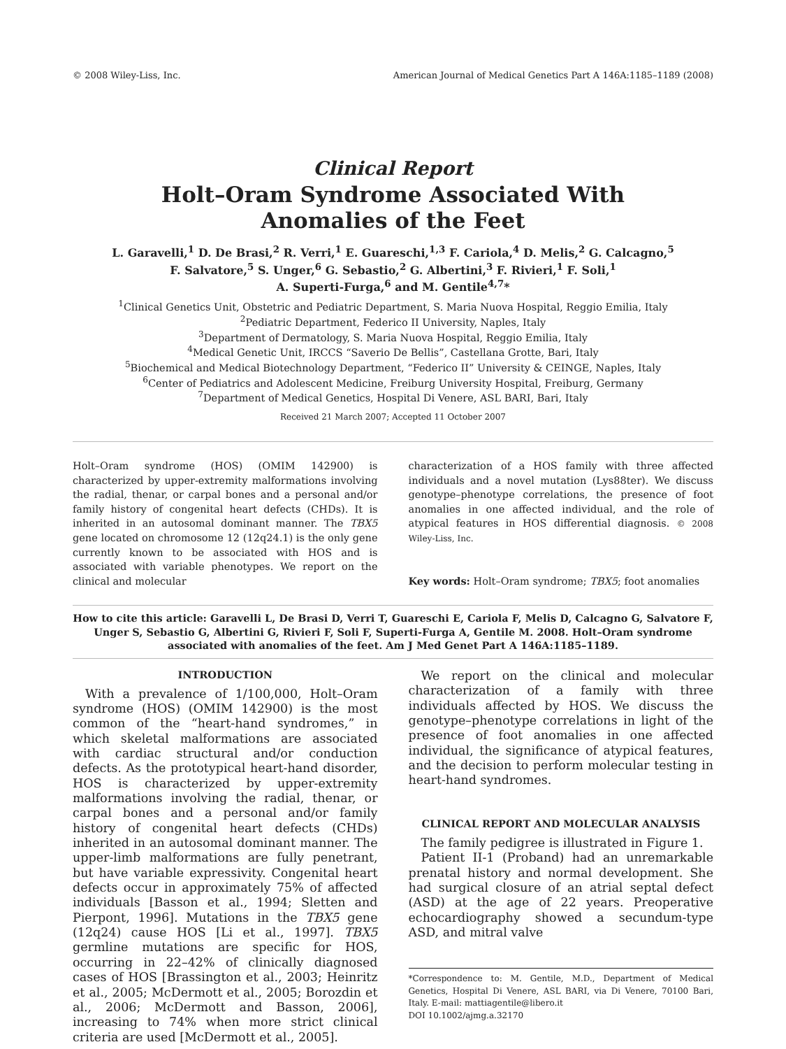© 2008 Wiley-Liss, Inc. American Journal of Medical Genetics Part A 146A:1185–1189 (2008)
Clinical Report
Holt–Oram Syndrome Associated With
Anomalies of the Feet
L. Garavelli,<sup>1</sup> D. De Brasi,<sup>2</sup> R. Verri,<sup>1</sup> E. Guareschi,<sup>1,3</sup> F. Cariola,<sup>4</sup> D. Melis,<sup>2</sup> G. Calcagno,<sup>5</sup>
F. Salvatore,<sup>5</sup> S. Unger,<sup>6</sup> G. Sebastio,<sup>2</sup> G. Albertini,<sup>3</sup> F. Rivieri,<sup>1</sup> F. Soli,<sup>1</sup>
A. Superti-Furga,<sup>6</sup> and M. Gentile<sup>4,7</sup>*
<sup>1</sup> Clinical Genetics Unit, Obstetric and Pediatric Department, S. Maria Nuova Hospital, Reggio Emilia, Italy
<sup>2</sup> Pediatric Department, Federico II University, Naples, Italy
<sup>3</sup> Department of Dermatology, S. Maria Nuova Hospital, Reggio Emilia, Italy
<sup>4</sup> Medical Genetic Unit, IRCCS “Saverio De Bellis”, Castellana Grotte, Bari, Italy
<sup>5</sup> Biochemical and Medical Biotechnology Department, “Federico II” University & CEINGE, Naples, Italy
<sup>6</sup> Center of Pediatrics and Adolescent Medicine, Freiburg University Hospital, Freiburg, Germany
<sup>7</sup> Department of Medical Genetics, Hospital Di Venere, ASL BARI, Bari, Italy
Received 21 March 2007; Accepted 11 October 2007
Holt–Oram syndrome (HOS) (OMIM 142900) is characterized by upper-extremity malformations involving the radial, thenar, or carpal bones and a personal and/or family history of congenital heart defects (CHDs). It is inherited in an autosomal dominant manner. The TBX5 gene located on chromosome 12 (12q24.1) is the only gene currently known to be associated with HOS and is associated with variable phenotypes. We report on the clinical and molecular
characterization of a HOS family with three affected individuals and a novel mutation (Lys88ter). We discuss genotype–phenotype correlations, the presence of foot anomalies in one affected individual, and the role of atypical features in HOS differential diagnosis. © 2008 Wiley-Liss, Inc.
Key words: Holt–Oram syndrome; TBX5; foot anomalies
How to cite this article: Garavelli L, De Brasi D, Verri T, Guareschi E, Cariola F, Melis D, Calcagno G, Salvatore F, Unger S, Sebastio G, Albertini G, Rivieri F, Soli F, Superti-Furga A, Gentile M. 2008. Holt–Oram syndrome associated with anomalies of the feet. Am J Med Genet Part A 146A:1185–1189.
INTRODUCTION
With a prevalence of 1/100,000, Holt–Oram syndrome (HOS) (OMIM 142900) is the most common of the “heart-hand syndromes,” in which skeletal malformations are associated with cardiac structural and/or conduction defects. As the prototypical heart-hand disorder, HOS is characterized by upper-extremity malformations involving the radial, thenar, or carpal bones and a personal and/or family history of congenital heart defects (CHDs) inherited in an autosomal dominant manner. The upper-limb malformations are fully penetrant, but have variable expressivity. Congenital heart defects occur in approximately 75% of affected individuals [Basson et al., 1994; Sletten and Pierpont, 1996]. Mutations in the TBX5 gene (12q24) cause HOS [Li et al., 1997]. TBX5 germline mutations are specific for HOS, occurring in 22–42% of clinically diagnosed cases of HOS [Brassington et al., 2003; Heinritz et al., 2005; McDermott et al., 2005; Borozdin et al., 2006; McDermott and Basson, 2006], increasing to 74% when more strict clinical criteria are used [McDermott et al., 2005].
We report on the clinical and molecular characterization of a family with three individuals affected by HOS. We discuss the genotype–phenotype correlations in light of the presence of foot anomalies in one affected individual, the significance of atypical features, and the decision to perform molecular testing in heart-hand syndromes.
CLINICAL REPORT AND MOLECULAR ANALYSIS
The family pedigree is illustrated in Figure 1.
Patient II-1 (Proband) had an unremarkable prenatal history and normal development. She had surgical closure of an atrial septal defect (ASD) at the age of 22 years. Preoperative echocardiography showed a secundum-type ASD, and mitral valve
*Correspondence to: M. Gentile, M.D., Department of Medical Genetics, Hospital Di Venere, ASL BARI, via Di Venere, 70100 Bari, Italy. E-mail: mattiagentile@libero.it
DOI 10.1002/ajmg.a.32170